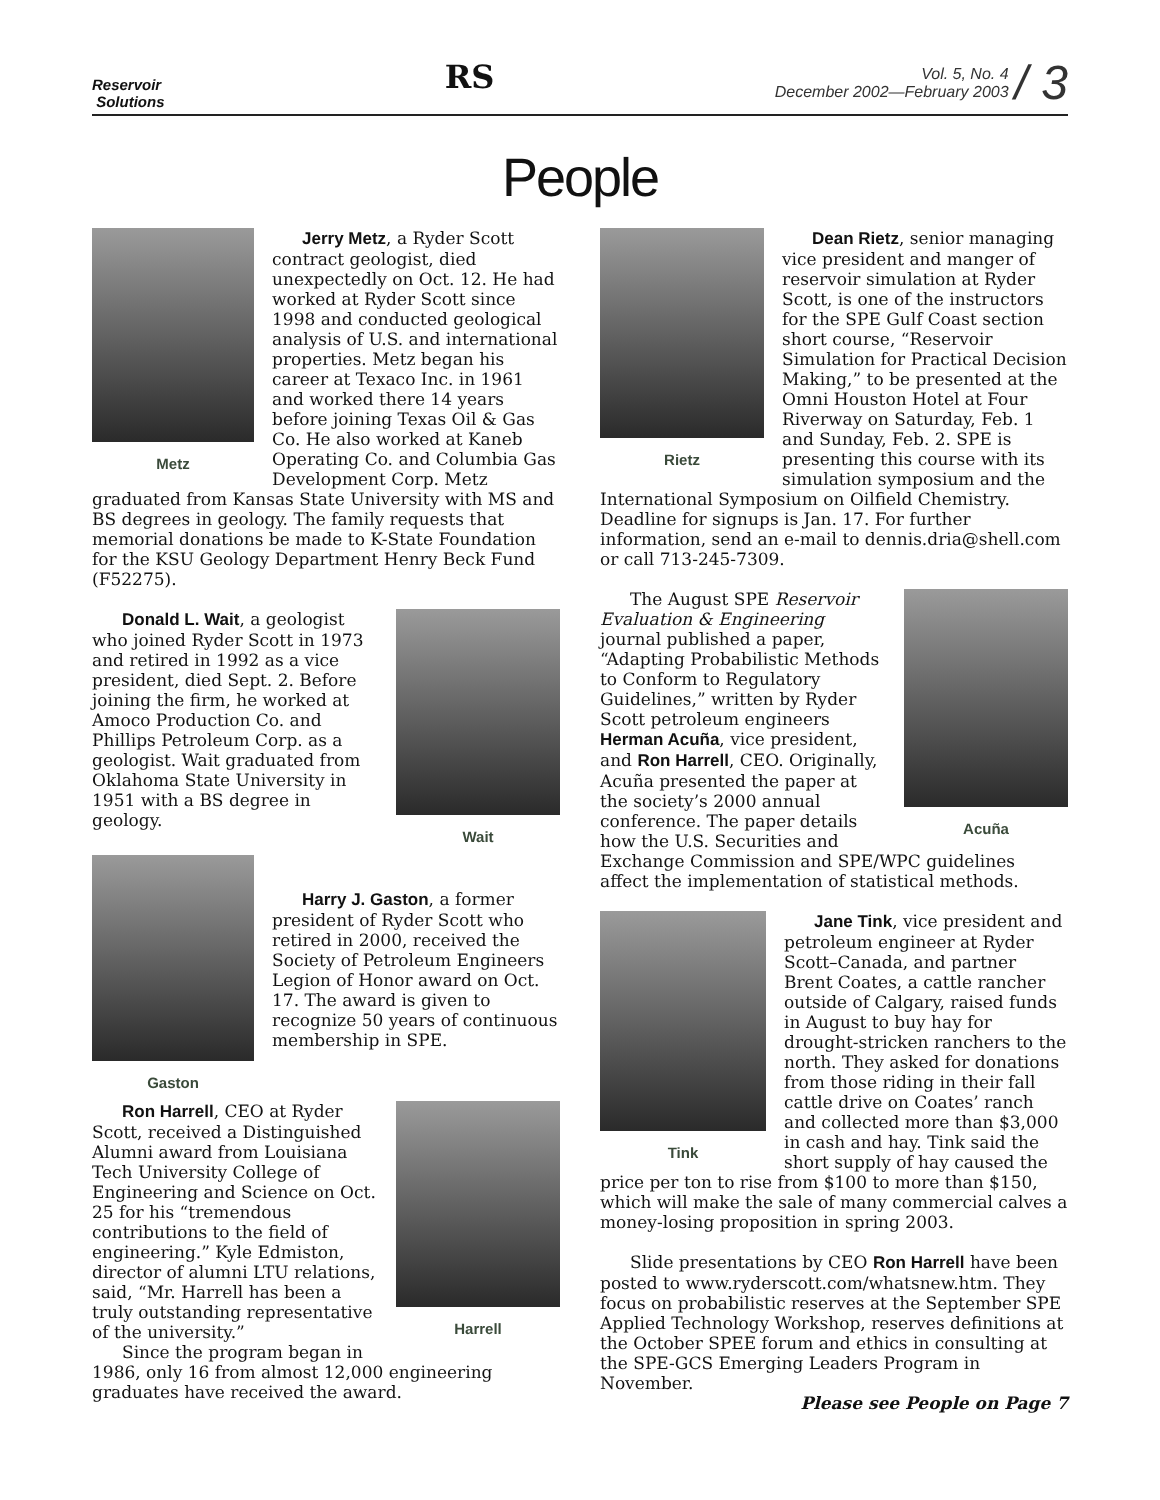Reservoir
Solutions
RS
Vol. 5, No. 4
December 2002—February 2003
/ 3
People
Metz
Jerry Metz, a Ryder Scott contract geologist, died unexpectedly on Oct. 12. He had worked at Ryder Scott since 1998 and conducted geological analysis of U.S. and international properties. Metz began his career at Texaco Inc. in 1961 and worked there 14 years before joining Texas Oil & Gas Co. He also worked at Kaneb Operating Co. and Columbia Gas Development Corp. Metz graduated from Kansas State University with MS and BS degrees in geology. The family requests that memorial donations be made to K-State Foundation for the KSU Geology Department Henry Beck Fund (F52275).
Wait
Donald L. Wait, a geologist who joined Ryder Scott in 1973 and retired in 1992 as a vice president, died Sept. 2. Before joining the firm, he worked at Amoco Production Co. and Phillips Petroleum Corp. as a geologist. Wait graduated from Oklahoma State University in 1951 with a BS degree in geology.
Gaston
Harry J. Gaston, a former president of Ryder Scott who retired in 2000, received the Society of Petroleum Engineers Legion of Honor award on Oct. 17. The award is given to recognize 50 years of continuous membership in SPE.
Harrell
Ron Harrell, CEO at Ryder Scott, received a Distinguished Alumni award from Louisiana Tech University College of Engineering and Science on Oct. 25 for his “tremendous contributions to the field of engineering.” Kyle Edmiston, director of alumni LTU relations, said, “Mr. Harrell has been a truly outstanding representative of the university.”
Since the program began in 1986, only 16 from almost 12,000 engineering graduates have received the award.
Rietz
Dean Rietz, senior managing vice president and manger of reservoir simulation at Ryder Scott, is one of the instructors for the SPE Gulf Coast section short course, “Reservoir Simulation for Practical Decision Making,” to be presented at the Omni Houston Hotel at Four Riverway on Saturday, Feb. 1 and Sunday, Feb. 2. SPE is presenting this course with its simulation symposium and the International Symposium on Oilfield Chemistry. Deadline for signups is Jan. 17. For further information, send an e-mail to dennis.dria@shell.com or call 713-245-7309.
Acuña
The August SPE Reservoir Evaluation & Engineering journal published a paper, “Adapting Probabilistic Methods to Conform to Regulatory Guidelines,” written by Ryder Scott petroleum engineers Herman Acuña, vice president, and Ron Harrell, CEO. Originally, Acuña presented the paper at the society’s 2000 annual conference. The paper details how the U.S. Securities and Exchange Commission and SPE/WPC guidelines affect the implementation of statistical methods.
Tink
Jane Tink, vice president and petroleum engineer at Ryder Scott–Canada, and partner Brent Coates, a cattle rancher outside of Calgary, raised funds in August to buy hay for drought-stricken ranchers to the north. They asked for donations from those riding in their fall cattle drive on Coates’ ranch and collected more than $3,000 in cash and hay. Tink said the short supply of hay caused the price per ton to rise from $100 to more than $150, which will make the sale of many commercial calves a money-losing proposition in spring 2003.
Slide presentations by CEO Ron Harrell have been posted to www.ryderscott.com/whatsnew.htm. They focus on probabilistic reserves at the September SPE Applied Technology Workshop, reserves definitions at the October SPEE forum and ethics in consulting at the SPE-GCS Emerging Leaders Program in November.
Please see People on Page 7